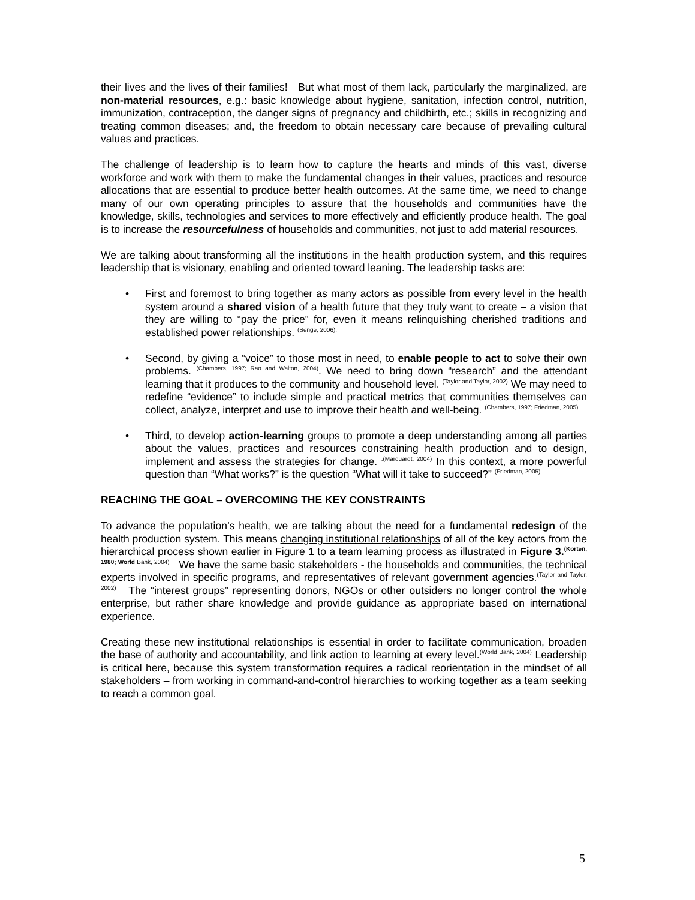their lives and the lives of their families! But what most of them lack, particularly the marginalized, are non-material resources, e.g.: basic knowledge about hygiene, sanitation, infection control, nutrition, immunization, contraception, the danger signs of pregnancy and childbirth, etc.; skills in recognizing and treating common diseases; and, the freedom to obtain necessary care because of prevailing cultural values and practices.
The challenge of leadership is to learn how to capture the hearts and minds of this vast, diverse workforce and work with them to make the fundamental changes in their values, practices and resource allocations that are essential to produce better health outcomes. At the same time, we need to change many of our own operating principles to assure that the households and communities have the knowledge, skills, technologies and services to more effectively and efficiently produce health. The goal is to increase the resourcefulness of households and communities, not just to add material resources.
We are talking about transforming all the institutions in the health production system, and this requires leadership that is visionary, enabling and oriented toward leaning. The leadership tasks are:
• First and foremost to bring together as many actors as possible from every level in the health system around a shared vision of a health future that they truly want to create – a vision that they are willing to “pay the price” for, even it means relinquishing cherished traditions and established power relationships. <sup>(Senge, 2006).</sup>
• Second, by giving a “voice” to those most in need, to enable people to act to solve their own problems. <sup>(Chambers, 1997; Rao and Walton, 2004)</sup>. We need to bring down “research” and the attendant learning that it produces to the community and household level. <sup>(Taylor and Taylor, 2002)</sup> We may need to redefine “evidence” to include simple and practical metrics that communities themselves can collect, analyze, interpret and use to improve their health and well-being. <sup>(Chambers, 1997; Friedman, 2005)</sup>
• Third, to develop action-learning groups to promote a deep understanding among all parties about the values, practices and resources constraining health production and to design, implement and assess the strategies for change. <sup>.(Marquardt, 2004)</sup> In this context, a more powerful question than “What works?” is the question “What will it take to succeed?” <sup>(Friedman, 2005)</sup>
REACHING THE GOAL – OVERCOMING THE KEY CONSTRAINTS
To advance the population’s health, we are talking about the need for a fundamental redesign of the health production system. This means changing institutional relationships of all of the key actors from the hierarchical process shown earlier in Figure 1 to a team learning process as illustrated in Figure 3.<sup>(Korten, 1980; World Bank, 2004)</sup> We have the same basic stakeholders - the households and communities, the technical experts involved in specific programs, and representatives of relevant government agencies.<sup>(Taylor and Taylor, 2002)</sup> The “interest groups” representing donors, NGOs or other outsiders no longer control the whole enterprise, but rather share knowledge and provide guidance as appropriate based on international experience.
Creating these new institutional relationships is essential in order to facilitate communication, broaden the base of authority and accountability, and link action to learning at every level.<sup>(World Bank, 2004)</sup> Leadership is critical here, because this system transformation requires a radical reorientation in the mindset of all stakeholders – from working in command-and-control hierarchies to working together as a team seeking to reach a common goal.
5